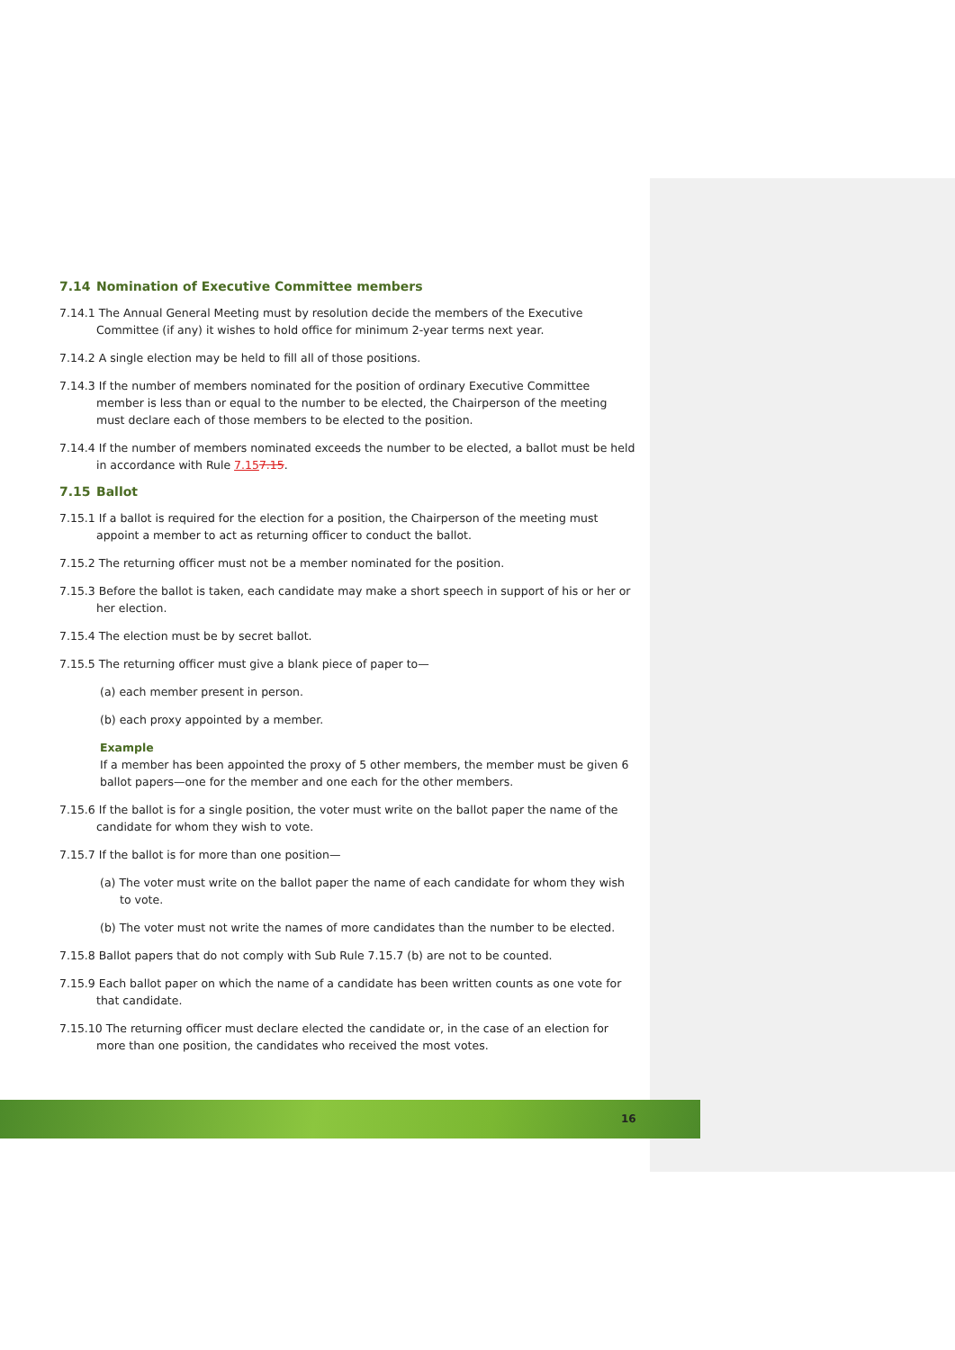7.14 Nomination of Executive Committee members
7.14.1 The Annual General Meeting must by resolution decide the members of the Executive Committee (if any) it wishes to hold office for minimum 2-year terms next year.
7.14.2 A single election may be held to fill all of those positions.
7.14.3 If the number of members nominated for the position of ordinary Executive Committee member is less than or equal to the number to be elected, the Chairperson of the meeting must declare each of those members to be elected to the position.
7.14.4 If the number of members nominated exceeds the number to be elected, a ballot must be held in accordance with Rule 7.157.15.
7.15 Ballot
7.15.1 If a ballot is required for the election for a position, the Chairperson of the meeting must appoint a member to act as returning officer to conduct the ballot.
7.15.2 The returning officer must not be a member nominated for the position.
7.15.3 Before the ballot is taken, each candidate may make a short speech in support of his or her or her election.
7.15.4 The election must be by secret ballot.
7.15.5 The returning officer must give a blank piece of paper to—
(a) each member present in person.
(b) each proxy appointed by a member.
Example
If a member has been appointed the proxy of 5 other members, the member must be given 6 ballot papers—one for the member and one each for the other members.
7.15.6 If the ballot is for a single position, the voter must write on the ballot paper the name of the candidate for whom they wish to vote.
7.15.7 If the ballot is for more than one position—
(a) The voter must write on the ballot paper the name of each candidate for whom they wish to vote.
(b) The voter must not write the names of more candidates than the number to be elected.
7.15.8 Ballot papers that do not comply with Sub Rule 7.15.7 (b) are not to be counted.
7.15.9 Each ballot paper on which the name of a candidate has been written counts as one vote for that candidate.
7.15.10 The returning officer must declare elected the candidate or, in the case of an election for more than one position, the candidates who received the most votes.
16